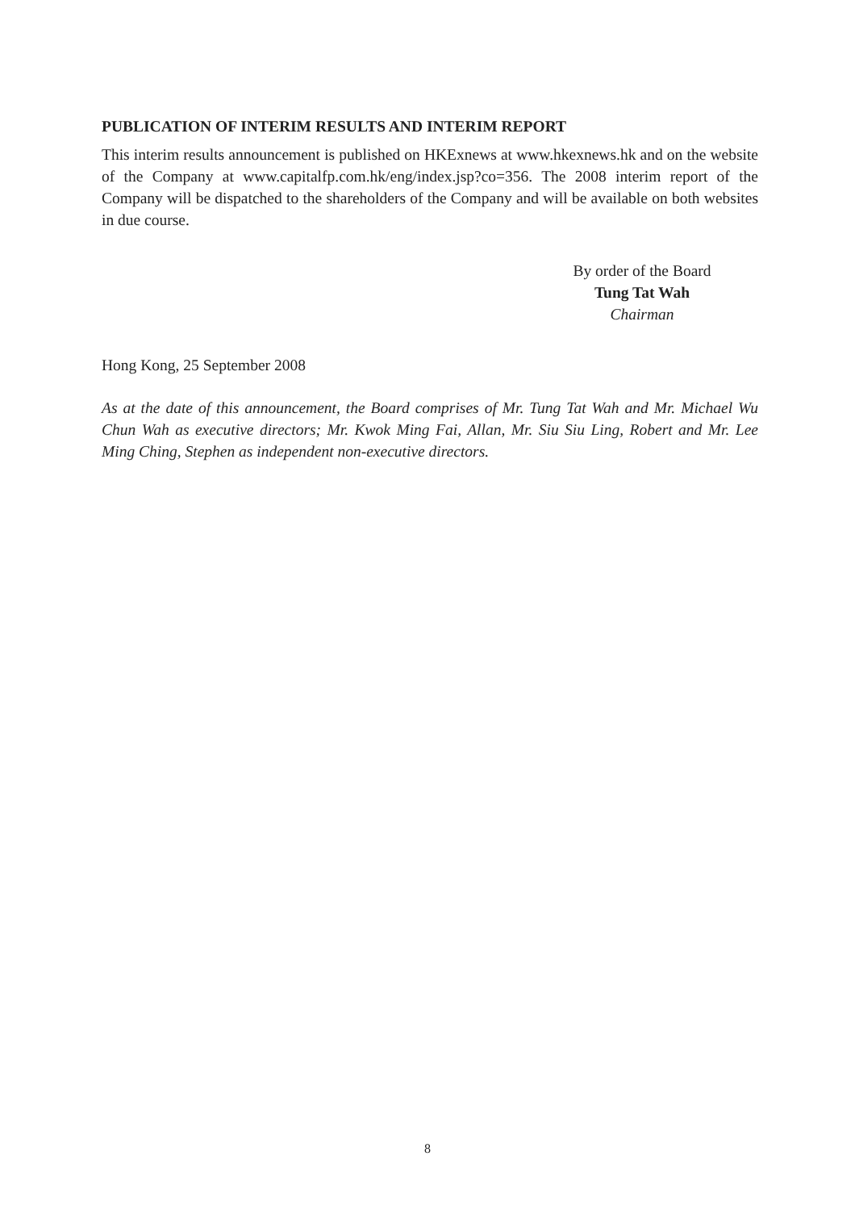PUBLICATION OF INTERIM RESULTS AND INTERIM REPORT
This interim results announcement is published on HKExnews at www.hkexnews.hk and on the website of the Company at www.capitalfp.com.hk/eng/index.jsp?co=356. The 2008 interim report of the Company will be dispatched to the shareholders of the Company and will be available on both websites in due course.
By order of the Board
Tung Tat Wah
Chairman
Hong Kong, 25 September 2008
As at the date of this announcement, the Board comprises of Mr. Tung Tat Wah and Mr. Michael Wu Chun Wah as executive directors; Mr. Kwok Ming Fai, Allan, Mr. Siu Siu Ling, Robert and Mr. Lee Ming Ching, Stephen as independent non-executive directors.
8